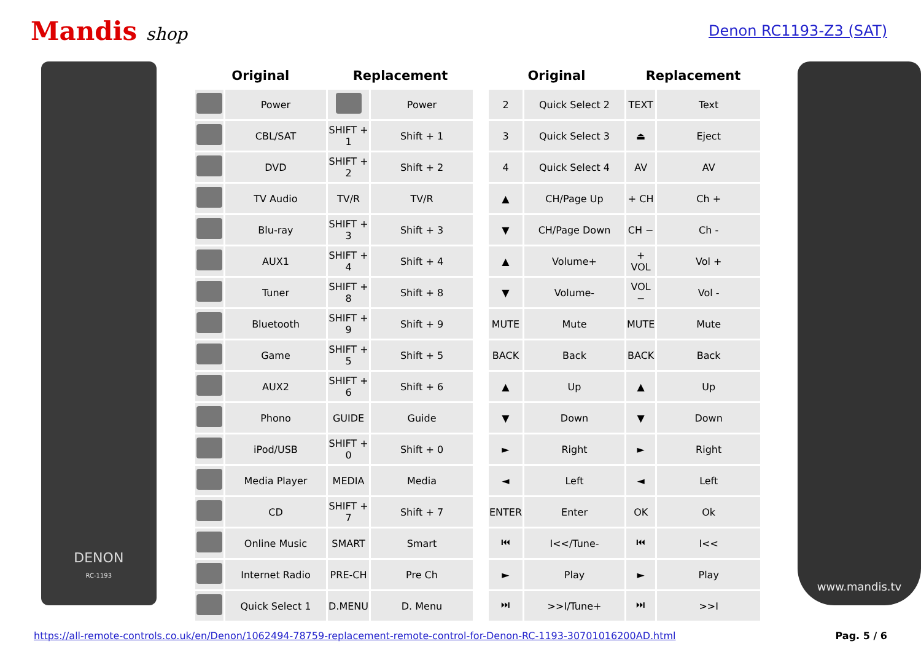Mandis shop
Denon RC1193-Z3 (SAT)
DENON
RC-1193
| Original | | Replacement | |
| --- | --- | --- | --- |
| | Power | | Power |
| | CBL/SAT | SHIFT + 1 | Shift + 1 |
| | DVD | SHIFT + 2 | Shift + 2 |
| | TV Audio | TV/R | TV/R |
| | Blu-ray | SHIFT + 3 | Shift + 3 |
| | AUX1 | SHIFT + 4 | Shift + 4 |
| | Tuner | SHIFT + 8 | Shift + 8 |
| | Bluetooth | SHIFT + 9 | Shift + 9 |
| | Game | SHIFT + 5 | Shift + 5 |
| | AUX2 | SHIFT + 6 | Shift + 6 |
| | Phono | GUIDE | Guide |
| | iPod/USB | SHIFT + 0 | Shift + 0 |
| | Media Player | MEDIA | Media |
| | CD | SHIFT + 7 | Shift + 7 |
| | Online Music | SMART | Smart |
| | Internet Radio | PRE-CH | Pre Ch |
| | Quick Select 1 | D.MENU | D. Menu |
| Original | | Replacement | |
| --- | --- | --- | --- |
| 2 | Quick Select 2 | TEXT | Text |
| 3 | Quick Select 3 | ⏏ | Eject |
| 4 | Quick Select 4 | AV | AV |
| ▲ | CH/Page Up | + CH | Ch + |
| ▼ | CH/Page Down | CH − | Ch - |
| ▲ | Volume+ | + VOL | Vol + |
| ▼ | Volume- | VOL − | Vol - |
| MUTE | Mute | MUTE | Mute |
| BACK | Back | BACK | Back |
| ▲ | Up | ▲ | Up |
| ▼ | Down | ▼ | Down |
| ► | Right | ► | Right |
| ◄ | Left | ◄ | Left |
| ENTER | Enter | OK | Ok |
| ⏮ | I<</Tune- | ⏮ | I<< |
| ► | Play | ► | Play |
| ⏭ | >>I/Tune+ | ⏭ | >>I |
www.mandis.tv
https://all-remote-controls.co.uk/en/Denon/1062494-78759-replacement-remote-control-for-Denon-RC-1193-30701016200AD.html Pag. 5 / 6